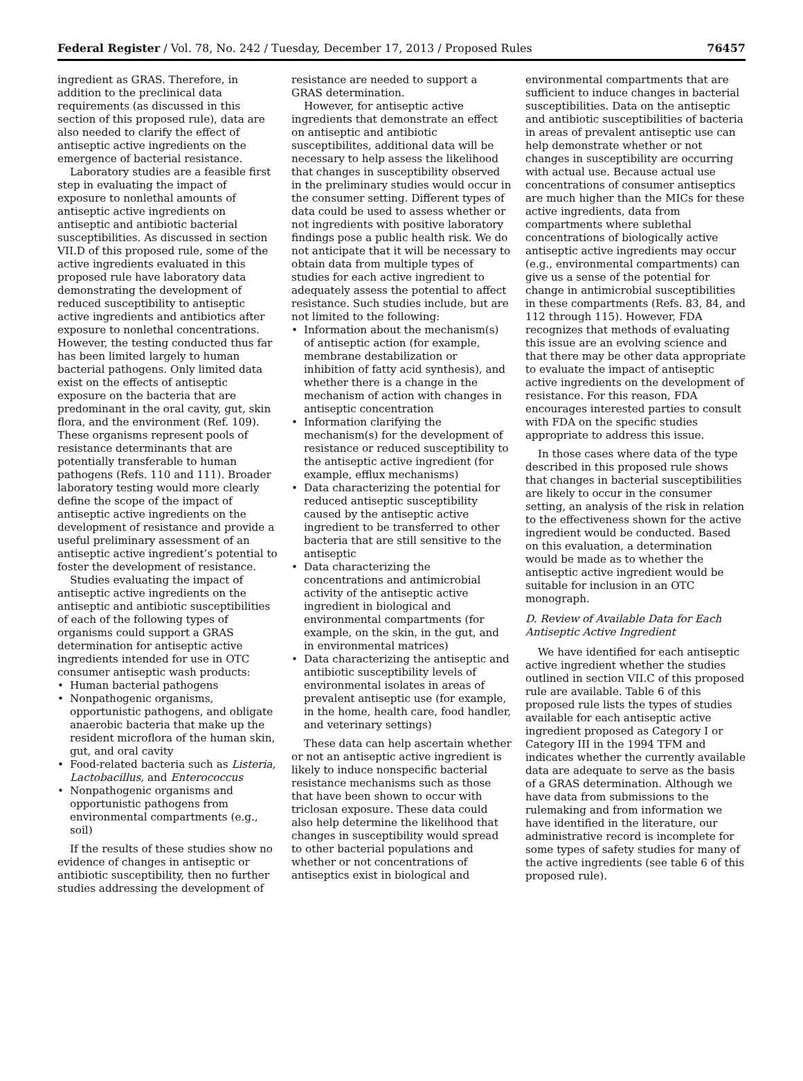Federal Register / Vol. 78, No. 242 / Tuesday, December 17, 2013 / Proposed Rules 76457
ingredient as GRAS. Therefore, in addition to the preclinical data requirements (as discussed in this section of this proposed rule), data are also needed to clarify the effect of antiseptic active ingredients on the emergence of bacterial resistance.
Laboratory studies are a feasible first step in evaluating the impact of exposure to nonlethal amounts of antiseptic active ingredients on antiseptic and antibiotic bacterial susceptibilities. As discussed in section VII.D of this proposed rule, some of the active ingredients evaluated in this proposed rule have laboratory data demonstrating the development of reduced susceptibility to antiseptic active ingredients and antibiotics after exposure to nonlethal concentrations. However, the testing conducted thus far has been limited largely to human bacterial pathogens. Only limited data exist on the effects of antiseptic exposure on the bacteria that are predominant in the oral cavity, gut, skin flora, and the environment (Ref. 109). These organisms represent pools of resistance determinants that are potentially transferable to human pathogens (Refs. 110 and 111). Broader laboratory testing would more clearly define the scope of the impact of antiseptic active ingredients on the development of resistance and provide a useful preliminary assessment of an antiseptic active ingredient’s potential to foster the development of resistance.
Studies evaluating the impact of antiseptic active ingredients on the antiseptic and antibiotic susceptibilities of each of the following types of organisms could support a GRAS determination for antiseptic active ingredients intended for use in OTC consumer antiseptic wash products:
• Human bacterial pathogens
• Nonpathogenic organisms, opportunistic pathogens, and obligate anaerobic bacteria that make up the resident microflora of the human skin, gut, and oral cavity
• Food-related bacteria such as Listeria, Lactobacillus, and Enterococcus
• Nonpathogenic organisms and opportunistic pathogens from environmental compartments (e.g., soil)
If the results of these studies show no evidence of changes in antiseptic or antibiotic susceptibility, then no further studies addressing the development of
resistance are needed to support a GRAS determination.
However, for antiseptic active ingredients that demonstrate an effect on antiseptic and antibiotic susceptibilites, additional data will be necessary to help assess the likelihood that changes in susceptibility observed in the preliminary studies would occur in the consumer setting. Different types of data could be used to assess whether or not ingredients with positive laboratory findings pose a public health risk. We do not anticipate that it will be necessary to obtain data from multiple types of studies for each active ingredient to adequately assess the potential to affect resistance. Such studies include, but are not limited to the following:
• Information about the mechanism(s) of antiseptic action (for example, membrane destabilization or inhibition of fatty acid synthesis), and whether there is a change in the mechanism of action with changes in antiseptic concentration
• Information clarifying the mechanism(s) for the development of resistance or reduced susceptibility to the antiseptic active ingredient (for example, efflux mechanisms)
• Data characterizing the potential for reduced antiseptic susceptibility caused by the antiseptic active ingredient to be transferred to other bacteria that are still sensitive to the antiseptic
• Data characterizing the concentrations and antimicrobial activity of the antiseptic active ingredient in biological and environmental compartments (for example, on the skin, in the gut, and in environmental matrices)
• Data characterizing the antiseptic and antibiotic susceptibility levels of environmental isolates in areas of prevalent antiseptic use (for example, in the home, health care, food handler, and veterinary settings)
These data can help ascertain whether or not an antiseptic active ingredient is likely to induce nonspecific bacterial resistance mechanisms such as those that have been shown to occur with triclosan exposure. These data could also help determine the likelihood that changes in susceptibility would spread to other bacterial populations and whether or not concentrations of antiseptics exist in biological and
environmental compartments that are sufficient to induce changes in bacterial susceptibilities. Data on the antiseptic and antibiotic susceptibilities of bacteria in areas of prevalent antiseptic use can help demonstrate whether or not changes in susceptibility are occurring with actual use. Because actual use concentrations of consumer antiseptics are much higher than the MICs for these active ingredients, data from compartments where sublethal concentrations of biologically active antiseptic active ingredients may occur (e.g., environmental compartments) can give us a sense of the potential for change in antimicrobial susceptibilities in these compartments (Refs. 83, 84, and 112 through 115). However, FDA recognizes that methods of evaluating this issue are an evolving science and that there may be other data appropriate to evaluate the impact of antiseptic active ingredients on the development of resistance. For this reason, FDA encourages interested parties to consult with FDA on the specific studies appropriate to address this issue.
In those cases where data of the type described in this proposed rule shows that changes in bacterial susceptibilities are likely to occur in the consumer setting, an analysis of the risk in relation to the effectiveness shown for the active ingredient would be conducted. Based on this evaluation, a determination would be made as to whether the antiseptic active ingredient would be suitable for inclusion in an OTC monograph.
D. Review of Available Data for Each Antiseptic Active Ingredient
We have identified for each antiseptic active ingredient whether the studies outlined in section VII.C of this proposed rule are available. Table 6 of this proposed rule lists the types of studies available for each antiseptic active ingredient proposed as Category I or Category III in the 1994 TFM and indicates whether the currently available data are adequate to serve as the basis of a GRAS determination. Although we have data from submissions to the rulemaking and from information we have identified in the literature, our administrative record is incomplete for some types of safety studies for many of the active ingredients (see table 6 of this proposed rule).